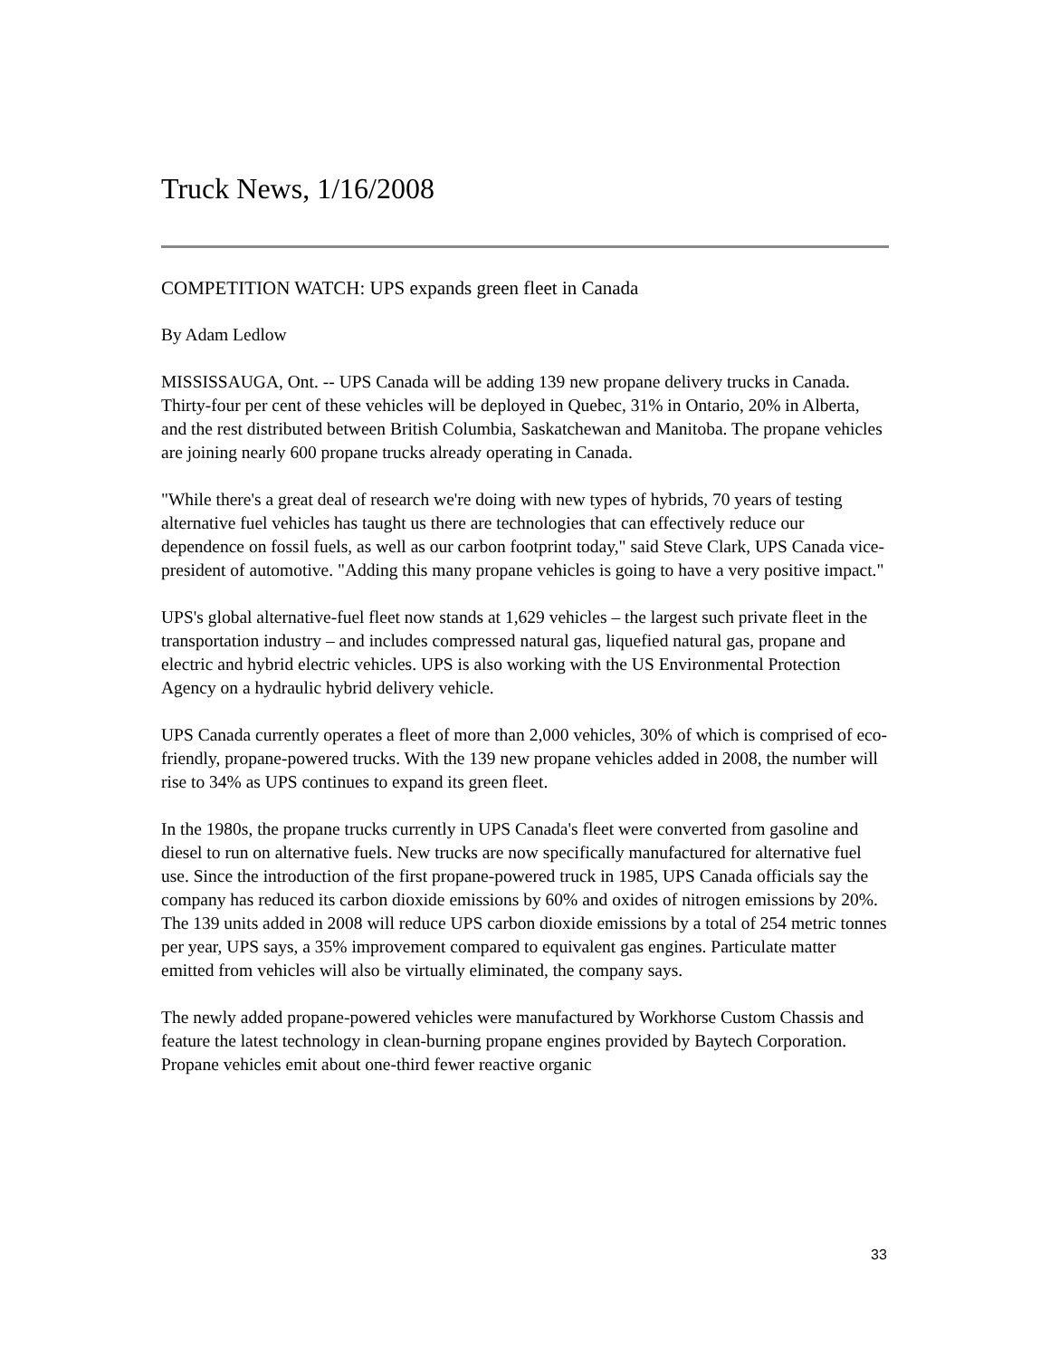Truck News, 1/16/2008
COMPETITION WATCH: UPS expands green fleet in Canada
By Adam Ledlow
MISSISSAUGA, Ont. -- UPS Canada will be adding 139 new propane delivery trucks in Canada. Thirty-four per cent of these vehicles will be deployed in Quebec, 31% in Ontario, 20% in Alberta, and the rest distributed between British Columbia, Saskatchewan and Manitoba. The propane vehicles are joining nearly 600 propane trucks already operating in Canada.
"While there's a great deal of research we're doing with new types of hybrids, 70 years of testing alternative fuel vehicles has taught us there are technologies that can effectively reduce our dependence on fossil fuels, as well as our carbon footprint today," said Steve Clark, UPS Canada vice-president of automotive. "Adding this many propane vehicles is going to have a very positive impact."
UPS's global alternative-fuel fleet now stands at 1,629 vehicles – the largest such private fleet in the transportation industry – and includes compressed natural gas, liquefied natural gas, propane and electric and hybrid electric vehicles. UPS is also working with the US Environmental Protection Agency on a hydraulic hybrid delivery vehicle.
UPS Canada currently operates a fleet of more than 2,000 vehicles, 30% of which is comprised of eco-friendly, propane-powered trucks. With the 139 new propane vehicles added in 2008, the number will rise to 34% as UPS continues to expand its green fleet.
In the 1980s, the propane trucks currently in UPS Canada's fleet were converted from gasoline and diesel to run on alternative fuels. New trucks are now specifically manufactured for alternative fuel use. Since the introduction of the first propane-powered truck in 1985, UPS Canada officials say the company has reduced its carbon dioxide emissions by 60% and oxides of nitrogen emissions by 20%. The 139 units added in 2008 will reduce UPS carbon dioxide emissions by a total of 254 metric tonnes per year, UPS says, a 35% improvement compared to equivalent gas engines. Particulate matter emitted from vehicles will also be virtually eliminated, the company says.
The newly added propane-powered vehicles were manufactured by Workhorse Custom Chassis and feature the latest technology in clean-burning propane engines provided by Baytech Corporation. Propane vehicles emit about one-third fewer reactive organic
33